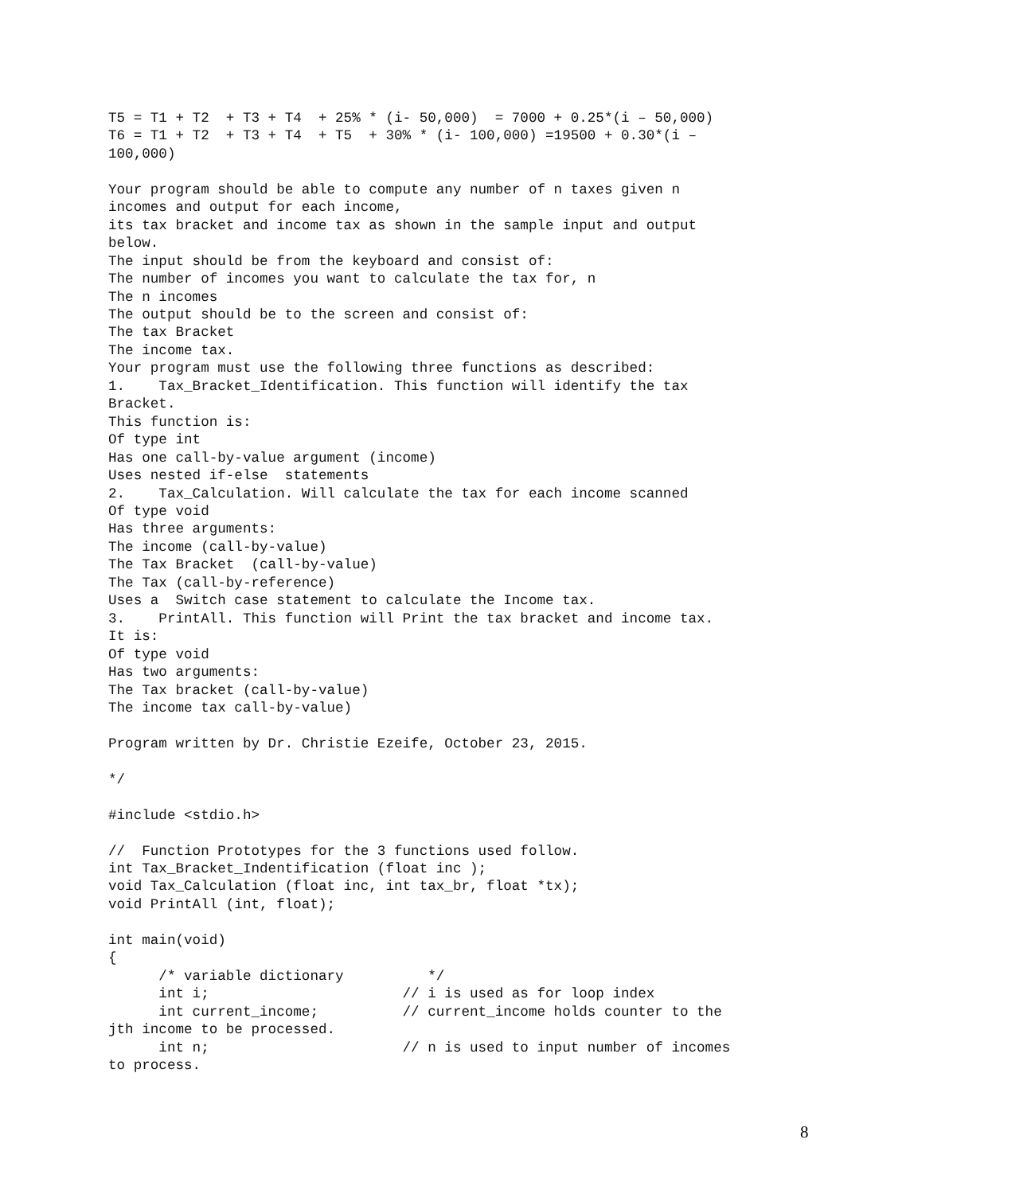T5 = T1 + T2  + T3 + T4  + 25% * (i- 50,000)  = 7000 + 0.25*(i – 50,000)
T6 = T1 + T2  + T3 + T4  + T5  + 30% * (i- 100,000) =19500 + 0.30*(i –
100,000)

Your program should be able to compute any number of n taxes given n
incomes and output for each income,
its tax bracket and income tax as shown in the sample input and output
below.
The input should be from the keyboard and consist of:
The number of incomes you want to calculate the tax for, n
The n incomes
The output should be to the screen and consist of:
The tax Bracket
The income tax.
Your program must use the following three functions as described:
1.    Tax_Bracket_Identification. This function will identify the tax
Bracket.
This function is:
Of type int
Has one call-by-value argument (income)
Uses nested if-else  statements
2.    Tax_Calculation. Will calculate the tax for each income scanned
Of type void
Has three arguments:
The income (call-by-value)
The Tax Bracket  (call-by-value)
The Tax (call-by-reference)
Uses a  Switch case statement to calculate the Income tax.
3.    PrintAll. This function will Print the tax bracket and income tax.
It is:
Of type void
Has two arguments:
The Tax bracket (call-by-value)
The income tax call-by-value)

Program written by Dr. Christie Ezeife, October 23, 2015.

*/

#include <stdio.h>

//  Function Prototypes for the 3 functions used follow.
int Tax_Bracket_Indentification (float inc );
void Tax_Calculation (float inc, int tax_br, float *tx);
void PrintAll (int, float);

int main(void)
{
      /* variable dictionary          */
      int i;                       // i is used as for loop index
      int current_income;          // current_income holds counter to the
jth income to be processed.
      int n;                       // n is used to input number of incomes
to process.
8